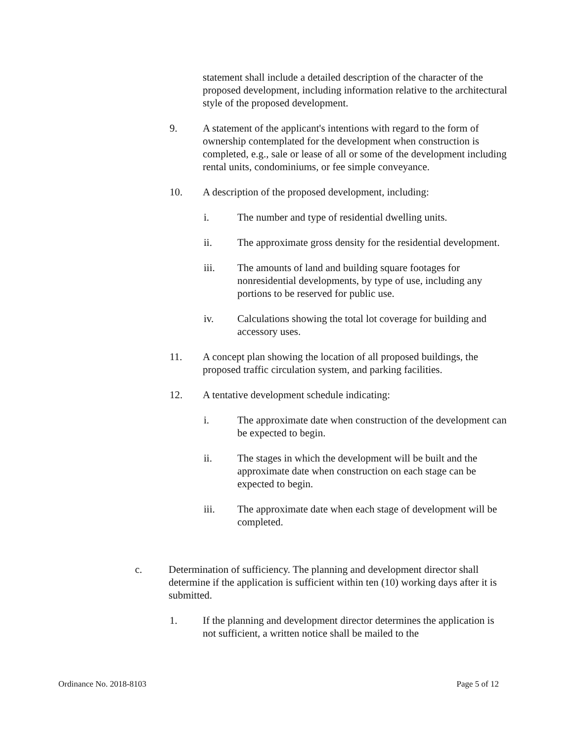statement shall include a detailed description of the character of the proposed development, including information relative to the architectural style of the proposed development.
9. A statement of the applicant's intentions with regard to the form of ownership contemplated for the development when construction is completed, e.g., sale or lease of all or some of the development including rental units, condominiums, or fee simple conveyance.
10. A description of the proposed development, including:
i. The number and type of residential dwelling units.
ii. The approximate gross density for the residential development.
iii. The amounts of land and building square footages for nonresidential developments, by type of use, including any portions to be reserved for public use.
iv. Calculations showing the total lot coverage for building and accessory uses.
11. A concept plan showing the location of all proposed buildings, the proposed traffic circulation system, and parking facilities.
12. A tentative development schedule indicating:
i. The approximate date when construction of the development can be expected to begin.
ii. The stages in which the development will be built and the approximate date when construction on each stage can be expected to begin.
iii. The approximate date when each stage of development will be completed.
c. Determination of sufficiency. The planning and development director shall determine if the application is sufficient within ten (10) working days after it is submitted.
1. If the planning and development director determines the application is not sufficient, a written notice shall be mailed to the
Ordinance No. 2018-8103 Page 5 of 12